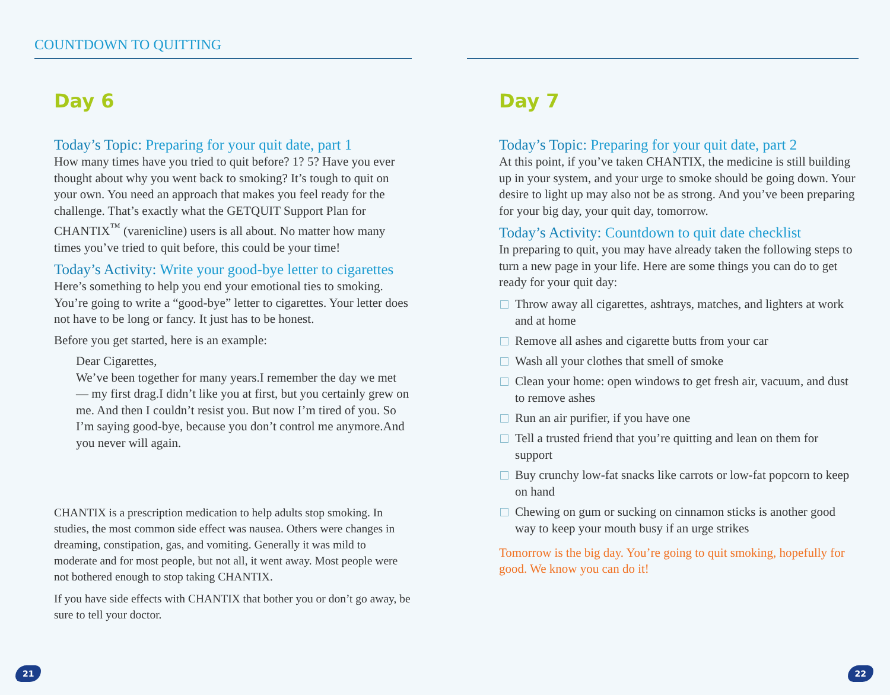COUNTDOWN TO QUITTING
Day 6
Today’s Topic: Preparing for your quit date, part 1
How many times have you tried to quit before? 1? 5? Have you ever thought about why you went back to smoking? It’s tough to quit on your own. You need an approach that makes you feel ready for the challenge. That’s exactly what the GETQUIT Support Plan for CHANTIX<sup>™</sup> (varenicline) users is all about. No matter how many times you’ve tried to quit before, this could be your time!
Today’s Activity: Write your good-bye letter to cigarettes
Here’s something to help you end your emotional ties to smoking. You’re going to write a “good-bye” letter to cigarettes. Your letter does not have to be long or fancy. It just has to be honest.
Before you get started, here is an example:
Dear Cigarettes,
We’ve been together for many years.I remember the day we met — my first drag.I didn’t like you at first, but you certainly grew on me. And then I couldn’t resist you. But now I’m tired of you. So I’m saying good-bye, because you don’t control me anymore.And you never will again.
CHANTIX is a prescription medication to help adults stop smoking. In studies, the most common side effect was nausea. Others were changes in dreaming, constipation, gas, and vomiting. Generally it was mild to moderate and for most people, but not all, it went away. Most people were not bothered enough to stop taking CHANTIX.
If you have side effects with CHANTIX that bother you or don’t go away, be sure to tell your doctor.
21
Day 7
Today’s Topic: Preparing for your quit date, part 2
At this point, if you’ve taken CHANTIX, the medicine is still building up in your system, and your urge to smoke should be going down. Your desire to light up may also not be as strong. And you’ve been preparing for your big day, your quit day, tomorrow.
Today’s Activity: Countdown to quit date checklist
In preparing to quit, you may have already taken the following steps to turn a new page in your life. Here are some things you can do to get ready for your quit day:
Throw away all cigarettes, ashtrays, matches, and lighters at work and at home
Remove all ashes and cigarette butts from your car
Wash all your clothes that smell of smoke
Clean your home: open windows to get fresh air, vacuum, and dust to remove ashes
Run an air purifier, if you have one
Tell a trusted friend that you’re quitting and lean on them for support
Buy crunchy low-fat snacks like carrots or low-fat popcorn to keep on hand
Chewing on gum or sucking on cinnamon sticks is another good way to keep your mouth busy if an urge strikes
Tomorrow is the big day. You’re going to quit smoking, hopefully for good. We know you can do it!
22